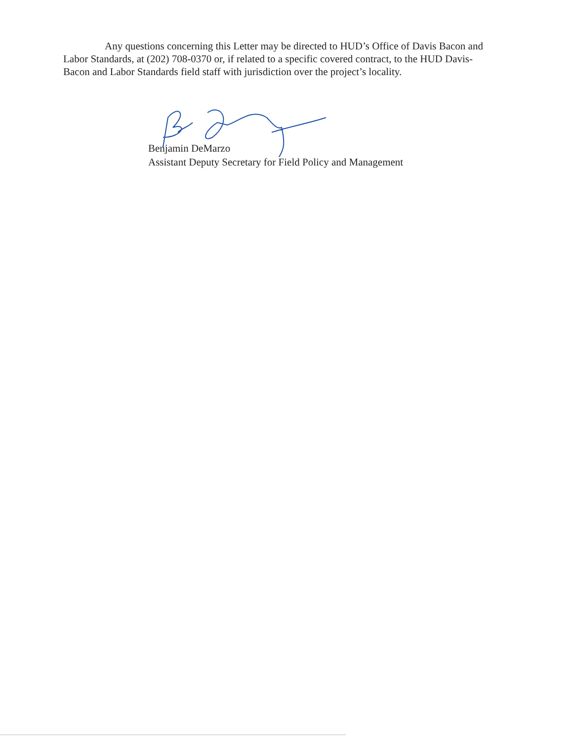Any questions concerning this Letter may be directed to HUD’s Office of Davis Bacon and Labor Standards, at (202) 708-0370 or, if related to a specific covered contract, to the HUD Davis-Bacon and Labor Standards field staff with jurisdiction over the project’s locality.
Benjamin DeMarzo
Assistant Deputy Secretary for Field Policy and Management